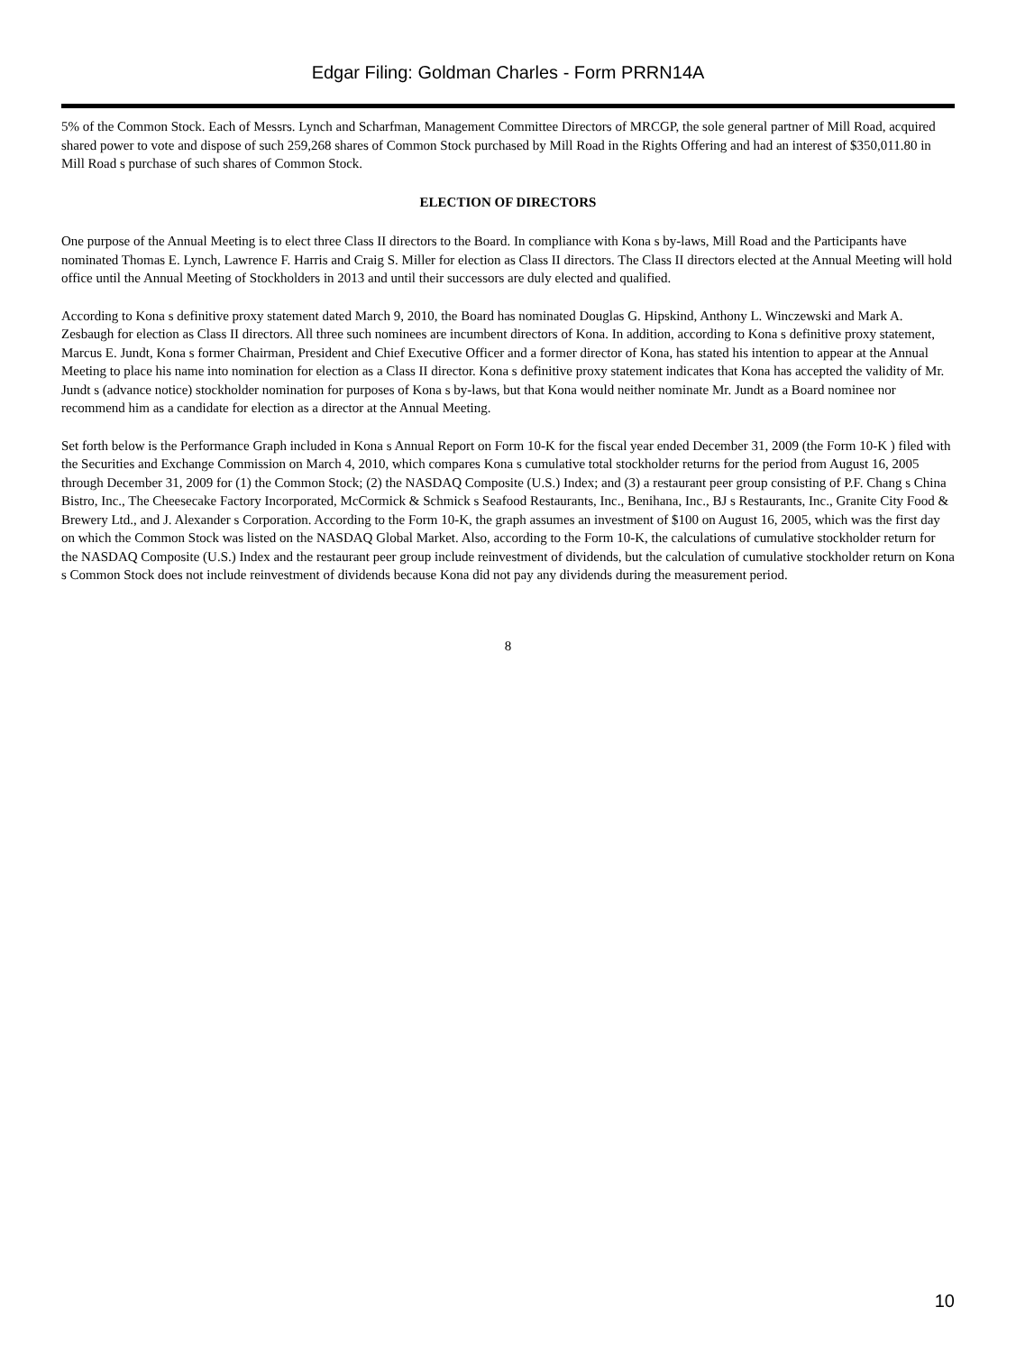Edgar Filing: Goldman Charles - Form PRRN14A
5% of the Common Stock. Each of Messrs. Lynch and Scharfman, Management Committee Directors of MRCGP, the sole general partner of Mill Road, acquired shared power to vote and dispose of such 259,268 shares of Common Stock purchased by Mill Road in the Rights Offering and had an interest of $350,011.80 in Mill Road s purchase of such shares of Common Stock.
ELECTION OF DIRECTORS
One purpose of the Annual Meeting is to elect three Class II directors to the Board. In compliance with Kona s by-laws, Mill Road and the Participants have nominated Thomas E. Lynch, Lawrence F. Harris and Craig S. Miller for election as Class II directors. The Class II directors elected at the Annual Meeting will hold office until the Annual Meeting of Stockholders in 2013 and until their successors are duly elected and qualified.
According to Kona s definitive proxy statement dated March 9, 2010, the Board has nominated Douglas G. Hipskind, Anthony L. Winczewski and Mark A. Zesbaugh for election as Class II directors. All three such nominees are incumbent directors of Kona. In addition, according to Kona s definitive proxy statement, Marcus E. Jundt, Kona s former Chairman, President and Chief Executive Officer and a former director of Kona, has stated his intention to appear at the Annual Meeting to place his name into nomination for election as a Class II director. Kona s definitive proxy statement indicates that Kona has accepted the validity of Mr. Jundt s (advance notice) stockholder nomination for purposes of Kona s by-laws, but that Kona would neither nominate Mr. Jundt as a Board nominee nor recommend him as a candidate for election as a director at the Annual Meeting.
Set forth below is the Performance Graph included in Kona s Annual Report on Form 10-K for the fiscal year ended December 31, 2009 (the Form 10-K ) filed with the Securities and Exchange Commission on March 4, 2010, which compares Kona s cumulative total stockholder returns for the period from August 16, 2005 through December 31, 2009 for (1) the Common Stock; (2) the NASDAQ Composite (U.S.) Index; and (3) a restaurant peer group consisting of P.F. Chang s China Bistro, Inc., The Cheesecake Factory Incorporated, McCormick & Schmick s Seafood Restaurants, Inc., Benihana, Inc., BJ s Restaurants, Inc., Granite City Food & Brewery Ltd., and J. Alexander s Corporation. According to the Form 10-K, the graph assumes an investment of $100 on August 16, 2005, which was the first day on which the Common Stock was listed on the NASDAQ Global Market. Also, according to the Form 10-K, the calculations of cumulative stockholder return for the NASDAQ Composite (U.S.) Index and the restaurant peer group include reinvestment of dividends, but the calculation of cumulative stockholder return on Kona s Common Stock does not include reinvestment of dividends because Kona did not pay any dividends during the measurement period.
8
10